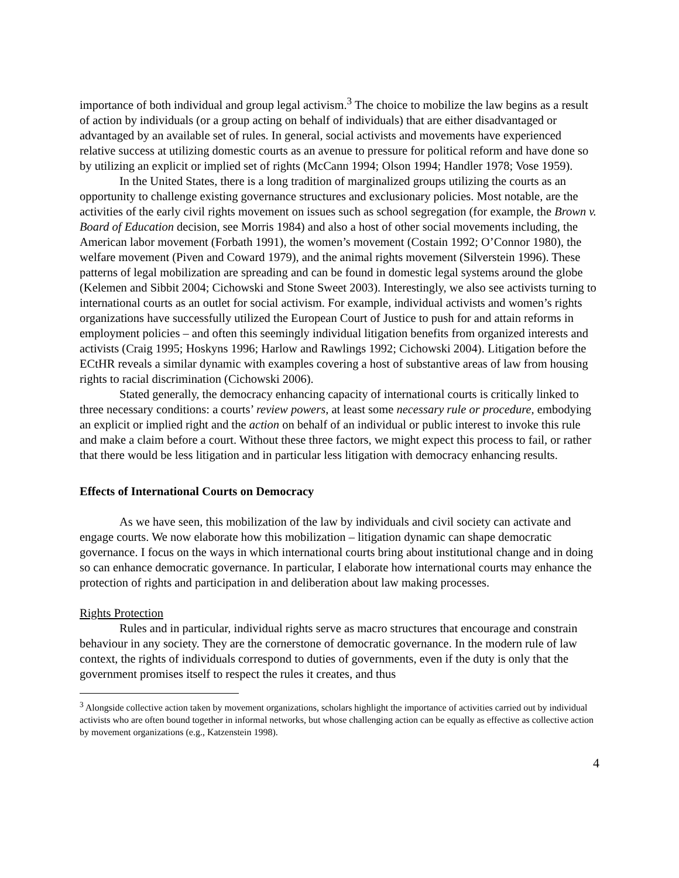importance of both individual and group legal activism.<sup>3</sup> The choice to mobilize the law begins as a result of action by individuals (or a group acting on behalf of individuals) that are either disadvantaged or advantaged by an available set of rules. In general, social activists and movements have experienced relative success at utilizing domestic courts as an avenue to pressure for political reform and have done so by utilizing an explicit or implied set of rights (McCann 1994; Olson 1994; Handler 1978; Vose 1959).
In the United States, there is a long tradition of marginalized groups utilizing the courts as an opportunity to challenge existing governance structures and exclusionary policies. Most notable, are the activities of the early civil rights movement on issues such as school segregation (for example, the Brown v. Board of Education decision, see Morris 1984) and also a host of other social movements including, the American labor movement (Forbath 1991), the women’s movement (Costain 1992; O’Connor 1980), the welfare movement (Piven and Coward 1979), and the animal rights movement (Silverstein 1996). These patterns of legal mobilization are spreading and can be found in domestic legal systems around the globe (Kelemen and Sibbit 2004; Cichowski and Stone Sweet 2003). Interestingly, we also see activists turning to international courts as an outlet for social activism. For example, individual activists and women’s rights organizations have successfully utilized the European Court of Justice to push for and attain reforms in employment policies – and often this seemingly individual litigation benefits from organized interests and activists (Craig 1995; Hoskyns 1996; Harlow and Rawlings 1992; Cichowski 2004). Litigation before the ECtHR reveals a similar dynamic with examples covering a host of substantive areas of law from housing rights to racial discrimination (Cichowski 2006).
Stated generally, the democracy enhancing capacity of international courts is critically linked to three necessary conditions: a courts’ review powers, at least some necessary rule or procedure, embodying an explicit or implied right and the action on behalf of an individual or public interest to invoke this rule and make a claim before a court. Without these three factors, we might expect this process to fail, or rather that there would be less litigation and in particular less litigation with democracy enhancing results.
Effects of International Courts on Democracy
As we have seen, this mobilization of the law by individuals and civil society can activate and engage courts. We now elaborate how this mobilization – litigation dynamic can shape democratic governance. I focus on the ways in which international courts bring about institutional change and in doing so can enhance democratic governance. In particular, I elaborate how international courts may enhance the protection of rights and participation in and deliberation about law making processes.
Rights Protection
Rules and in particular, individual rights serve as macro structures that encourage and constrain behaviour in any society. They are the cornerstone of democratic governance. In the modern rule of law context, the rights of individuals correspond to duties of governments, even if the duty is only that the government promises itself to respect the rules it creates, and thus
<sup>3</sup> Alongside collective action taken by movement organizations, scholars highlight the importance of activities carried out by individual activists who are often bound together in informal networks, but whose challenging action can be equally as effective as collective action by movement organizations (e.g., Katzenstein 1998).
4